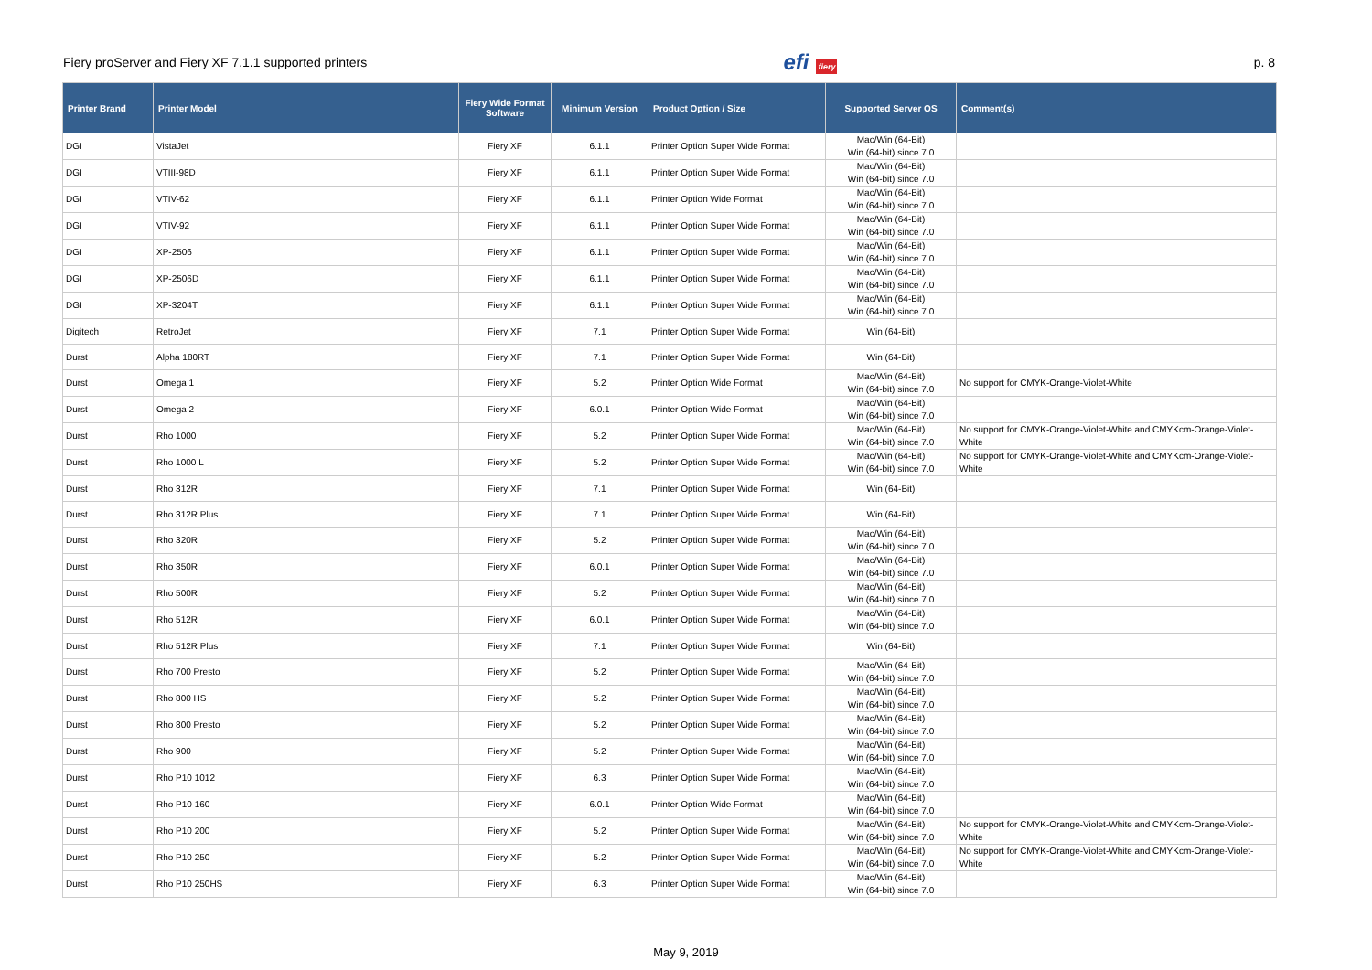Fiery proServer and Fiery XF 7.1.1 supported printers
efi fiery
p. 8
| Printer Brand | Printer Model | Fiery Wide Format Software | Minimum Version | Product Option / Size | Supported Server OS | Comment(s) |
| --- | --- | --- | --- | --- | --- | --- |
| DGI | VistaJet | Fiery XF | 6.1.1 | Printer Option Super Wide Format | Mac/Win (64-Bit) Win (64-bit) since 7.0 | |
| DGI | VTIII-98D | Fiery XF | 6.1.1 | Printer Option Super Wide Format | Mac/Win (64-Bit) Win (64-bit) since 7.0 | |
| DGI | VTIV-62 | Fiery XF | 6.1.1 | Printer Option Wide Format | Mac/Win (64-Bit) Win (64-bit) since 7.0 | |
| DGI | VTIV-92 | Fiery XF | 6.1.1 | Printer Option Super Wide Format | Mac/Win (64-Bit) Win (64-bit) since 7.0 | |
| DGI | XP-2506 | Fiery XF | 6.1.1 | Printer Option Super Wide Format | Mac/Win (64-Bit) Win (64-bit) since 7.0 | |
| DGI | XP-2506D | Fiery XF | 6.1.1 | Printer Option Super Wide Format | Mac/Win (64-Bit) Win (64-bit) since 7.0 | |
| DGI | XP-3204T | Fiery XF | 6.1.1 | Printer Option Super Wide Format | Mac/Win (64-Bit) Win (64-bit) since 7.0 | |
| Digitech | RetroJet | Fiery XF | 7.1 | Printer Option Super Wide Format | Win (64-Bit) | |
| Durst | Alpha 180RT | Fiery XF | 7.1 | Printer Option Super Wide Format | Win (64-Bit) | |
| Durst | Omega 1 | Fiery XF | 5.2 | Printer Option Wide Format | Mac/Win (64-Bit) Win (64-bit) since 7.0 | No support for CMYK-Orange-Violet-White |
| Durst | Omega 2 | Fiery XF | 6.0.1 | Printer Option Wide Format | Mac/Win (64-Bit) Win (64-bit) since 7.0 | |
| Durst | Rho 1000 | Fiery XF | 5.2 | Printer Option Super Wide Format | Mac/Win (64-Bit) Win (64-bit) since 7.0 | No support for CMYK-Orange-Violet-White and CMYKcm-Orange-Violet-White |
| Durst | Rho 1000 L | Fiery XF | 5.2 | Printer Option Super Wide Format | Mac/Win (64-Bit) Win (64-bit) since 7.0 | No support for CMYK-Orange-Violet-White and CMYKcm-Orange-Violet-White |
| Durst | Rho 312R | Fiery XF | 7.1 | Printer Option Super Wide Format | Win (64-Bit) | |
| Durst | Rho 312R Plus | Fiery XF | 7.1 | Printer Option Super Wide Format | Win (64-Bit) | |
| Durst | Rho 320R | Fiery XF | 5.2 | Printer Option Super Wide Format | Mac/Win (64-Bit) Win (64-bit) since 7.0 | |
| Durst | Rho 350R | Fiery XF | 6.0.1 | Printer Option Super Wide Format | Mac/Win (64-Bit) Win (64-bit) since 7.0 | |
| Durst | Rho 500R | Fiery XF | 5.2 | Printer Option Super Wide Format | Mac/Win (64-Bit) Win (64-bit) since 7.0 | |
| Durst | Rho 512R | Fiery XF | 6.0.1 | Printer Option Super Wide Format | Mac/Win (64-Bit) Win (64-bit) since 7.0 | |
| Durst | Rho 512R Plus | Fiery XF | 7.1 | Printer Option Super Wide Format | Win (64-Bit) | |
| Durst | Rho 700 Presto | Fiery XF | 5.2 | Printer Option Super Wide Format | Mac/Win (64-Bit) Win (64-bit) since 7.0 | |
| Durst | Rho 800 HS | Fiery XF | 5.2 | Printer Option Super Wide Format | Mac/Win (64-Bit) Win (64-bit) since 7.0 | |
| Durst | Rho 800 Presto | Fiery XF | 5.2 | Printer Option Super Wide Format | Mac/Win (64-Bit) Win (64-bit) since 7.0 | |
| Durst | Rho 900 | Fiery XF | 5.2 | Printer Option Super Wide Format | Mac/Win (64-Bit) Win (64-bit) since 7.0 | |
| Durst | Rho P10 1012 | Fiery XF | 6.3 | Printer Option Super Wide Format | Mac/Win (64-Bit) Win (64-bit) since 7.0 | |
| Durst | Rho P10 160 | Fiery XF | 6.0.1 | Printer Option Wide Format | Mac/Win (64-Bit) Win (64-bit) since 7.0 | |
| Durst | Rho P10 200 | Fiery XF | 5.2 | Printer Option Super Wide Format | Mac/Win (64-Bit) Win (64-bit) since 7.0 | No support for CMYK-Orange-Violet-White and CMYKcm-Orange-Violet-White |
| Durst | Rho P10 250 | Fiery XF | 5.2 | Printer Option Super Wide Format | Mac/Win (64-Bit) Win (64-bit) since 7.0 | No support for CMYK-Orange-Violet-White and CMYKcm-Orange-Violet-White |
| Durst | Rho P10 250HS | Fiery XF | 6.3 | Printer Option Super Wide Format | Mac/Win (64-Bit) Win (64-bit) since 7.0 | |
May 9, 2019